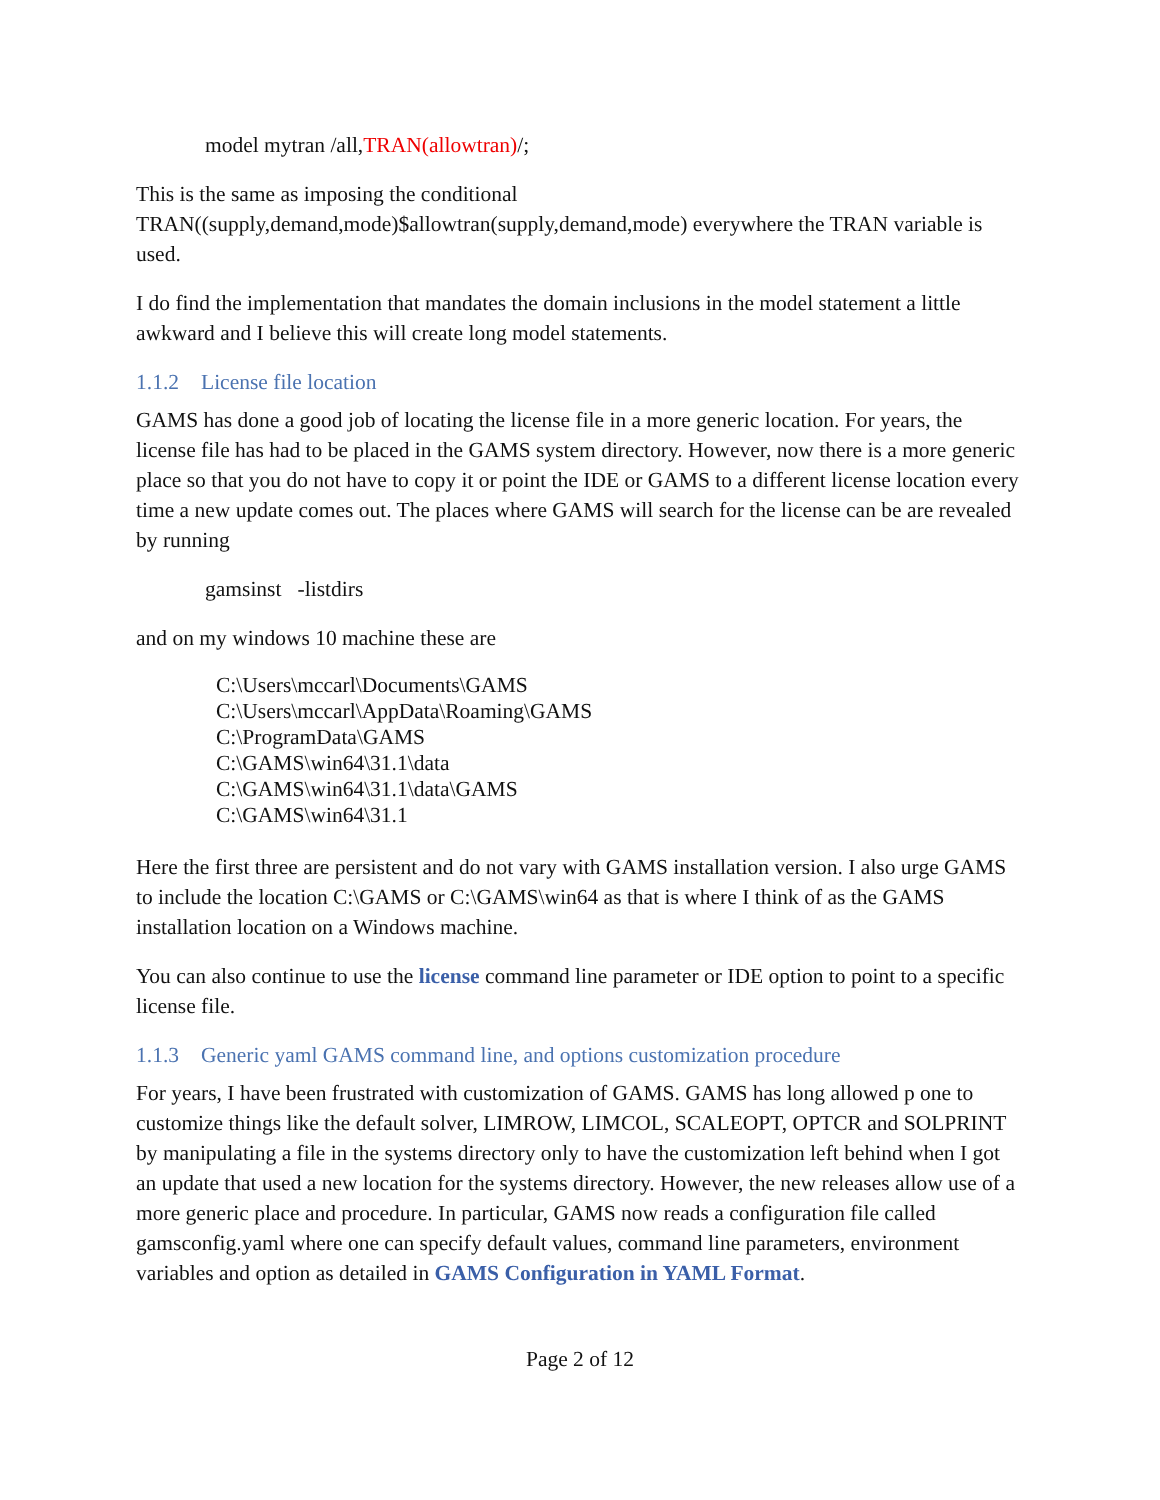model mytran /all,TRAN(allowtran)/;
This is the same as imposing the conditional TRAN((supply,demand,mode)$allowtran(supply,demand,mode) everywhere the TRAN variable is used.
I do find the implementation that mandates the domain inclusions in the model statement a little awkward and I believe this will create long model statements.
1.1.2 License file location
GAMS has done a good job of locating the license file in a more generic location. For years, the license file has had to be placed in the GAMS system directory. However, now there is a more generic place so that you do not have to copy it or point the IDE or GAMS to a different license location every time a new update comes out. The places where GAMS will search for the license can be are revealed by running
gamsinst -listdirs
and on my windows 10 machine these are
C:\Users\mccarl\Documents\GAMS
C:\Users\mccarl\AppData\Roaming\GAMS
C:\ProgramData\GAMS
C:\GAMS\win64\31.1\data
C:\GAMS\win64\31.1\data\GAMS
C:\GAMS\win64\31.1
Here the first three are persistent and do not vary with GAMS installation version. I also urge GAMS to include the location C:\GAMS or C:\GAMS\win64 as that is where I think of as the GAMS installation location on a Windows machine.
You can also continue to use the license command line parameter or IDE option to point to a specific license file.
1.1.3 Generic yaml GAMS command line, and options customization procedure
For years, I have been frustrated with customization of GAMS. GAMS has long allowed p one to customize things like the default solver, LIMROW, LIMCOL, SCALEOPT, OPTCR and SOLPRINT by manipulating a file in the systems directory only to have the customization left behind when I got an update that used a new location for the systems directory. However, the new releases allow use of a more generic place and procedure. In particular, GAMS now reads a configuration file called gamsconfig.yaml where one can specify default values, command line parameters, environment variables and option as detailed in GAMS Configuration in YAML Format.
Page 2 of 12